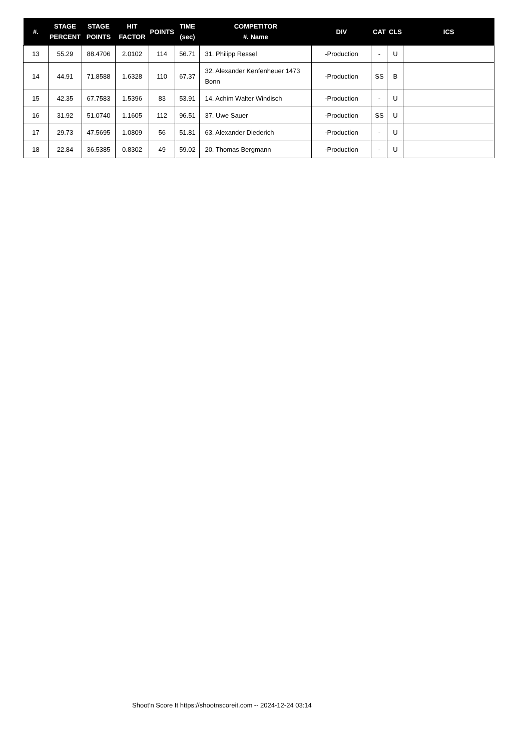| #. | STAGE PERCENT | STAGE POINTS | HIT FACTOR | POINTS | TIME (sec) | COMPETITOR #. Name | DIV | CAT | CLS | ICS |
| --- | --- | --- | --- | --- | --- | --- | --- | --- | --- | --- |
| 13 | 55.29 | 88.4706 | 2.0102 | 114 | 56.71 | 31. Philipp Ressel | -Production | - | U | |
| 14 | 44.91 | 71.8588 | 1.6328 | 110 | 67.37 | 32. Alexander Kenfenheuer 1473 Bonn | -Production | SS | B | |
| 15 | 42.35 | 67.7583 | 1.5396 | 83 | 53.91 | 14. Achim Walter Windisch | -Production | - | U | |
| 16 | 31.92 | 51.0740 | 1.1605 | 112 | 96.51 | 37. Uwe Sauer | -Production | SS | U | |
| 17 | 29.73 | 47.5695 | 1.0809 | 56 | 51.81 | 63. Alexander Diederich | -Production | - | U | |
| 18 | 22.84 | 36.5385 | 0.8302 | 49 | 59.02 | 20. Thomas Bergmann | -Production | - | U | |
Shoot'n Score It https://shootnscoreit.com -- 2024-12-24 03:14